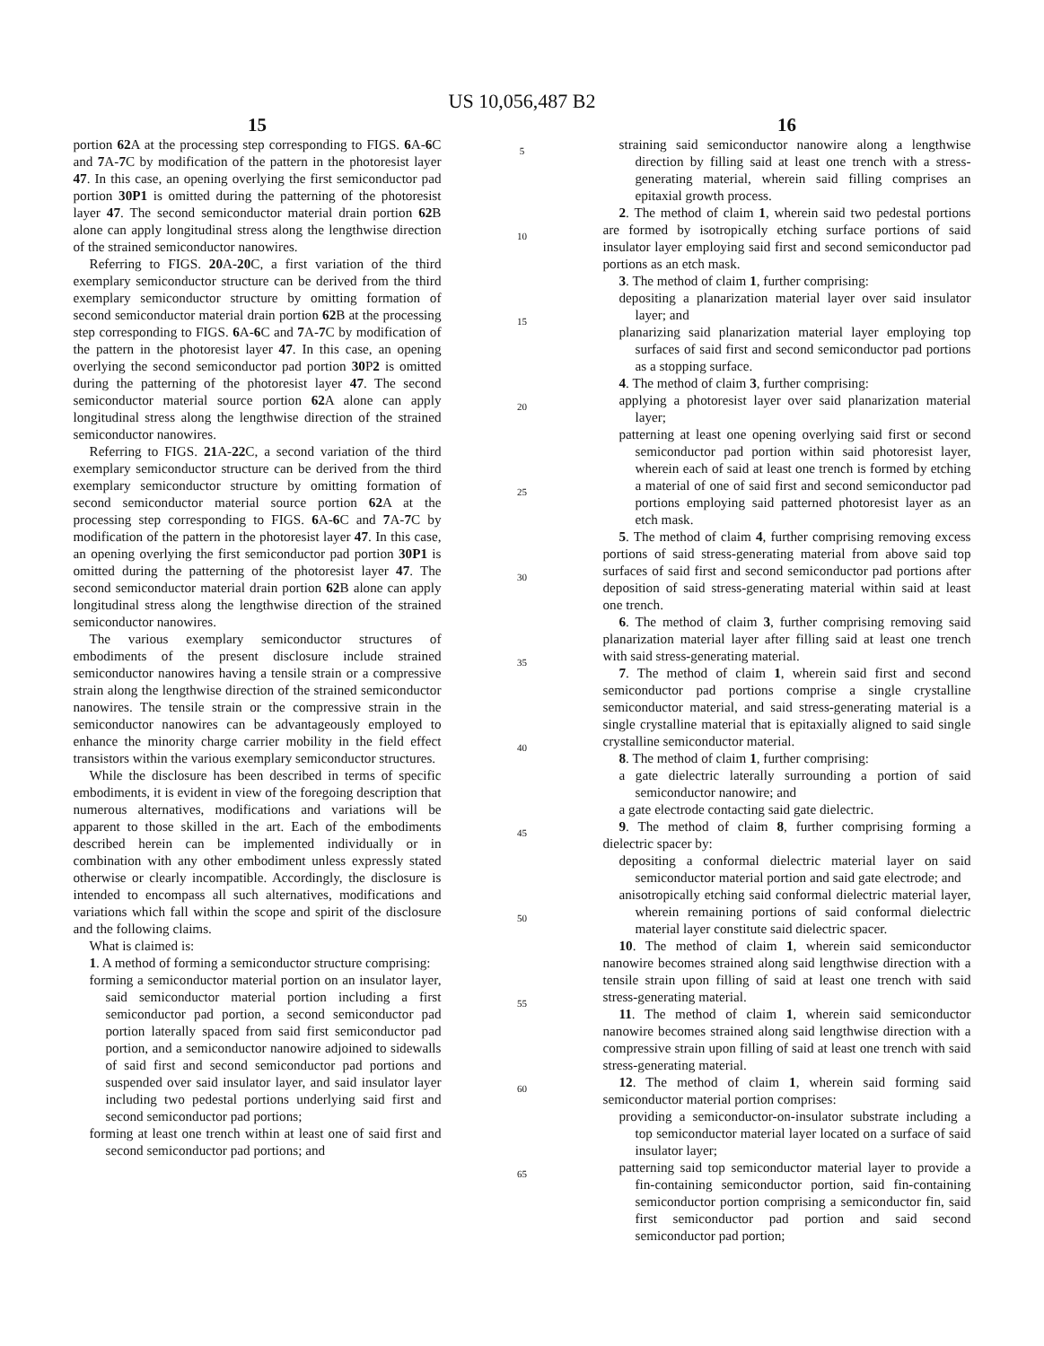US 10,056,487 B2
15
portion 62 A at the processing step corresponding to FIGS. 6 A-6 C and 7 A-7 C by modification of the pattern in the photoresist layer 47. In this case, an opening overlying the first semiconductor pad portion 30P1 is omitted during the patterning of the photoresist layer 47. The second semiconductor material drain portion 62 B alone can apply longitudinal stress along the lengthwise direction of the strained semiconductor nanowires.
Referring to FIGS. 20 A-20 C, a first variation of the third exemplary semiconductor structure can be derived from the third exemplary semiconductor structure by omitting formation of second semiconductor material drain portion 62 B at the processing step corresponding to FIGS. 6 A-6 C and 7 A-7 C by modification of the pattern in the photoresist layer 47. In this case, an opening overlying the second semiconductor pad portion 30 P2 is omitted during the patterning of the photoresist layer 47. The second semiconductor material source portion 62 A alone can apply longitudinal stress along the lengthwise direction of the strained semiconductor nanowires.
Referring to FIGS. 21 A-22 C, a second variation of the third exemplary semiconductor structure can be derived from the third exemplary semiconductor structure by omitting formation of second semiconductor material source portion 62 A at the processing step corresponding to FIGS. 6 A-6 C and 7 A-7 C by modification of the pattern in the photoresist layer 47. In this case, an opening overlying the first semiconductor pad portion 30P1 is omitted during the patterning of the photoresist layer 47. The second semiconductor material drain portion 62 B alone can apply longitudinal stress along the lengthwise direction of the strained semiconductor nanowires.
The various exemplary semiconductor structures of embodiments of the present disclosure include strained semiconductor nanowires having a tensile strain or a compressive strain along the lengthwise direction of the strained semiconductor nanowires. The tensile strain or the compressive strain in the semiconductor nanowires can be advantageously employed to enhance the minority charge carrier mobility in the field effect transistors within the various exemplary semiconductor structures.
While the disclosure has been described in terms of specific embodiments, it is evident in view of the foregoing description that numerous alternatives, modifications and variations will be apparent to those skilled in the art. Each of the embodiments described herein can be implemented individually or in combination with any other embodiment unless expressly stated otherwise or clearly incompatible. Accordingly, the disclosure is intended to encompass all such alternatives, modifications and variations which fall within the scope and spirit of the disclosure and the following claims.
What is claimed is:
1. A method of forming a semiconductor structure comprising:
forming a semiconductor material portion on an insulator layer, said semiconductor material portion including a first semiconductor pad portion, a second semiconductor pad portion laterally spaced from said first semiconductor pad portion, and a semiconductor nanowire adjoined to sidewalls of said first and second semiconductor pad portions and suspended over said insulator layer, and said insulator layer including two pedestal portions underlying said first and second semiconductor pad portions;
forming at least one trench within at least one of said first and second semiconductor pad portions; and
5
10
15
20
25
30
35
40
45
50
55
60
65
16
straining said semiconductor nanowire along a lengthwise direction by filling said at least one trench with a stress-generating material, wherein said filling comprises an epitaxial growth process.
2. The method of claim 1, wherein said two pedestal portions are formed by isotropically etching surface portions of said insulator layer employing said first and second semiconductor pad portions as an etch mask.
3. The method of claim 1, further comprising:
depositing a planarization material layer over said insulator layer; and
planarizing said planarization material layer employing top surfaces of said first and second semiconductor pad portions as a stopping surface.
4. The method of claim 3, further comprising:
applying a photoresist layer over said planarization material layer;
patterning at least one opening overlying said first or second semiconductor pad portion within said photoresist layer, wherein each of said at least one trench is formed by etching a material of one of said first and second semiconductor pad portions employing said patterned photoresist layer as an etch mask.
5. The method of claim 4, further comprising removing excess portions of said stress-generating material from above said top surfaces of said first and second semiconductor pad portions after deposition of said stress-generating material within said at least one trench.
6. The method of claim 3, further comprising removing said planarization material layer after filling said at least one trench with said stress-generating material.
7. The method of claim 1, wherein said first and second semiconductor pad portions comprise a single crystalline semiconductor material, and said stress-generating material is a single crystalline material that is epitaxially aligned to said single crystalline semiconductor material.
8. The method of claim 1, further comprising:
a gate dielectric laterally surrounding a portion of said semiconductor nanowire; and
a gate electrode contacting said gate dielectric.
9. The method of claim 8, further comprising forming a dielectric spacer by:
depositing a conformal dielectric material layer on said semiconductor material portion and said gate electrode; and
anisotropically etching said conformal dielectric material layer, wherein remaining portions of said conformal dielectric material layer constitute said dielectric spacer.
10. The method of claim 1, wherein said semiconductor nanowire becomes strained along said lengthwise direction with a tensile strain upon filling of said at least one trench with said stress-generating material.
11. The method of claim 1, wherein said semiconductor nanowire becomes strained along said lengthwise direction with a compressive strain upon filling of said at least one trench with said stress-generating material.
12. The method of claim 1, wherein said forming said semiconductor material portion comprises:
providing a semiconductor-on-insulator substrate including a top semiconductor material layer located on a surface of said insulator layer;
patterning said top semiconductor material layer to provide a fin-containing semiconductor portion, said fin-containing semiconductor portion comprising a semiconductor fin, said first semiconductor pad portion and said second semiconductor pad portion;